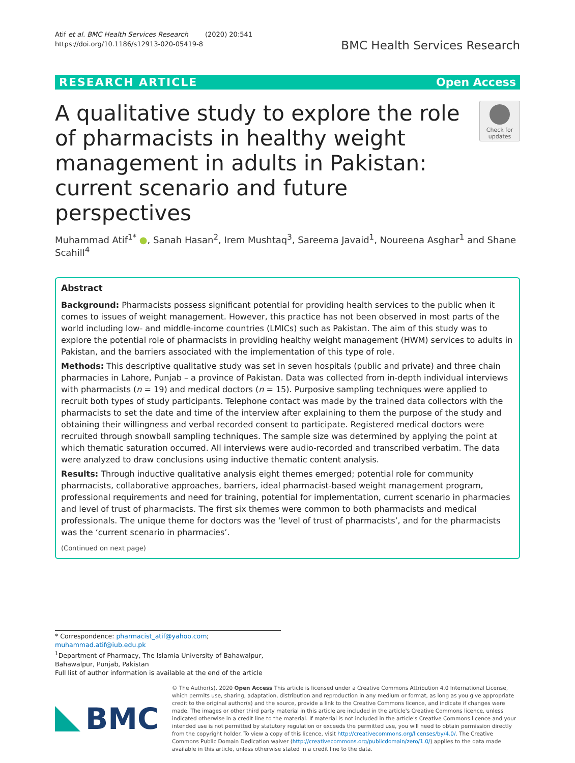Atif et al. BMC Health Services Research (2020) 20:541
https://doi.org/10.1186/s12913-020-05419-8
BMC Health Services Research
RESEARCH ARTICLE Open Access
A qualitative study to explore the role of pharmacists in healthy weight management in adults in Pakistan: current scenario and future perspectives
Check for updates
Muhammad Atif<sup>1*</sup> ●, Sanah Hasan<sup>2</sup>, Irem Mushtaq<sup>3</sup>, Sareema Javaid<sup>1</sup>, Noureena Asghar<sup>1</sup> and Shane Scahill<sup>4</sup>
Abstract
Background: Pharmacists possess significant potential for providing health services to the public when it comes to issues of weight management. However, this practice has not been observed in most parts of the world including low- and middle-income countries (LMICs) such as Pakistan. The aim of this study was to explore the potential role of pharmacists in providing healthy weight management (HWM) services to adults in Pakistan, and the barriers associated with the implementation of this type of role.
Methods: This descriptive qualitative study was set in seven hospitals (public and private) and three chain pharmacies in Lahore, Punjab – a province of Pakistan. Data was collected from in-depth individual interviews with pharmacists (n = 19) and medical doctors (n = 15). Purposive sampling techniques were applied to recruit both types of study participants. Telephone contact was made by the trained data collectors with the pharmacists to set the date and time of the interview after explaining to them the purpose of the study and obtaining their willingness and verbal recorded consent to participate. Registered medical doctors were recruited through snowball sampling techniques. The sample size was determined by applying the point at which thematic saturation occurred. All interviews were audio-recorded and transcribed verbatim. The data were analyzed to draw conclusions using inductive thematic content analysis.
Results: Through inductive qualitative analysis eight themes emerged; potential role for community pharmacists, collaborative approaches, barriers, ideal pharmacist-based weight management program, professional requirements and need for training, potential for implementation, current scenario in pharmacies and level of trust of pharmacists. The first six themes were common to both pharmacists and medical professionals. The unique theme for doctors was the ‘level of trust of pharmacists’, and for the pharmacists was the ‘current scenario in pharmacies’.
(Continued on next page)
* Correspondence: pharmacist_atif@yahoo.com; muhammad.atif@iub.edu.pk
<sup>1</sup> Department of Pharmacy, The Islamia University of Bahawalpur, Bahawalpur, Punjab, Pakistan
Full list of author information is available at the end of the article
BMC
© The Author(s). 2020 Open Access This article is licensed under a Creative Commons Attribution 4.0 International License, which permits use, sharing, adaptation, distribution and reproduction in any medium or format, as long as you give appropriate credit to the original author(s) and the source, provide a link to the Creative Commons licence, and indicate if changes were made. The images or other third party material in this article are included in the article's Creative Commons licence, unless indicated otherwise in a credit line to the material. If material is not included in the article's Creative Commons licence and your intended use is not permitted by statutory regulation or exceeds the permitted use, you will need to obtain permission directly from the copyright holder. To view a copy of this licence, visit http://creativecommons.org/licenses/by/4.0/. The Creative Commons Public Domain Dedication waiver (http://creativecommons.org/publicdomain/zero/1.0/) applies to the data made available in this article, unless otherwise stated in a credit line to the data.